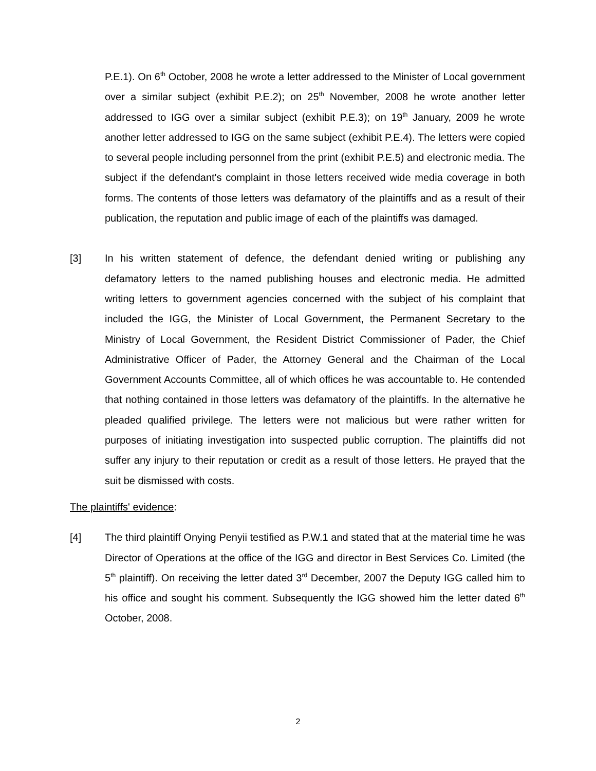P.E.1). On 6<sup>th</sup> October, 2008 he wrote a letter addressed to the Minister of Local government over a similar subject (exhibit P.E.2); on 25<sup>th</sup> November, 2008 he wrote another letter addressed to IGG over a similar subject (exhibit P.E.3); on 19<sup>th</sup> January, 2009 he wrote another letter addressed to IGG on the same subject (exhibit P.E.4). The letters were copied to several people including personnel from the print (exhibit P.E.5) and electronic media. The subject if the defendant's complaint in those letters received wide media coverage in both forms. The contents of those letters was defamatory of the plaintiffs and as a result of their publication, the reputation and public image of each of the plaintiffs was damaged.
[3] In his written statement of defence, the defendant denied writing or publishing any defamatory letters to the named publishing houses and electronic media. He admitted writing letters to government agencies concerned with the subject of his complaint that included the IGG, the Minister of Local Government, the Permanent Secretary to the Ministry of Local Government, the Resident District Commissioner of Pader, the Chief Administrative Officer of Pader, the Attorney General and the Chairman of the Local Government Accounts Committee, all of which offices he was accountable to. He contended that nothing contained in those letters was defamatory of the plaintiffs. In the alternative he pleaded qualified privilege. The letters were not malicious but were rather written for purposes of initiating investigation into suspected public corruption. The plaintiffs did not suffer any injury to their reputation or credit as a result of those letters. He prayed that the suit be dismissed with costs.
The plaintiffs' evidence:
[4] The third plaintiff Onying Penyii testified as P.W.1 and stated that at the material time he was Director of Operations at the office of the IGG and director in Best Services Co. Limited (the 5<sup>th</sup> plaintiff). On receiving the letter dated 3<sup>rd</sup> December, 2007 the Deputy IGG called him to his office and sought his comment. Subsequently the IGG showed him the letter dated 6<sup>th</sup> October, 2008.
2